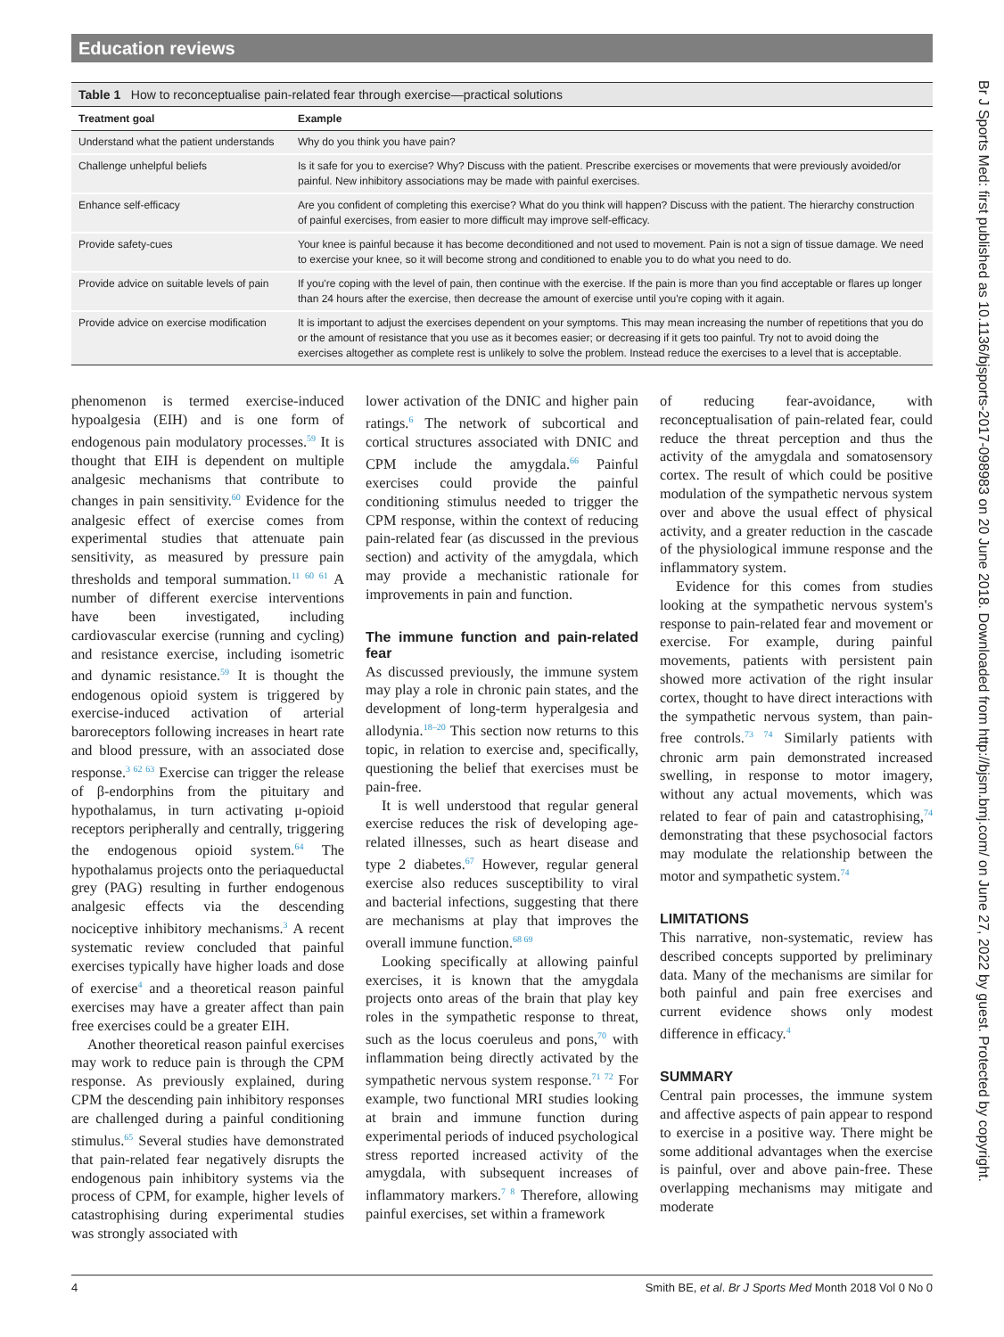Education reviews
Table 1 How to reconceptualise pain-related fear through exercise—practical solutions
| Treatment goal | Example |
| --- | --- |
| Understand what the patient understands | Why do you think you have pain? |
| Challenge unhelpful beliefs | Is it safe for you to exercise? Why? Discuss with the patient. Prescribe exercises or movements that were previously avoided/or painful. New inhibitory associations may be made with painful exercises. |
| Enhance self-efficacy | Are you confident of completing this exercise? What do you think will happen? Discuss with the patient. The hierarchy construction of painful exercises, from easier to more difficult may improve self-efficacy. |
| Provide safety-cues | Your knee is painful because it has become deconditioned and not used to movement. Pain is not a sign of tissue damage. We need to exercise your knee, so it will become strong and conditioned to enable you to do what you need to do. |
| Provide advice on suitable levels of pain | If you're coping with the level of pain, then continue with the exercise. If the pain is more than you find acceptable or flares up longer than 24 hours after the exercise, then decrease the amount of exercise until you're coping with it again. |
| Provide advice on exercise modification | It is important to adjust the exercises dependent on your symptoms. This may mean increasing the number of repetitions that you do or the amount of resistance that you use as it becomes easier; or decreasing if it gets too painful. Try not to avoid doing the exercises altogether as complete rest is unlikely to solve the problem. Instead reduce the exercises to a level that is acceptable. |
phenomenon is termed exercise-induced hypoalgesia (EIH) and is one form of endogenous pain modulatory processes.<sup>59</sup> It is thought that EIH is dependent on multiple analgesic mechanisms that contribute to changes in pain sensitivity.<sup>60</sup> Evidence for the analgesic effect of exercise comes from experimental studies that attenuate pain sensitivity, as measured by pressure pain thresholds and temporal summation.<sup>11 60 61</sup> A number of different exercise interventions have been investigated, including cardiovascular exercise (running and cycling) and resistance exercise, including isometric and dynamic resistance.<sup>59</sup> It is thought the endogenous opioid system is triggered by exercise-induced activation of arterial baroreceptors following increases in heart rate and blood pressure, with an associated dose response.<sup>3 62 63</sup> Exercise can trigger the release of β-endorphins from the pituitary and hypothalamus, in turn activating μ-opioid receptors peripherally and centrally, triggering the endogenous opioid system.<sup>64</sup> The hypothalamus projects onto the periaqueductal grey (PAG) resulting in further endogenous analgesic effects via the descending nociceptive inhibitory mechanisms.<sup>3</sup> A recent systematic review concluded that painful exercises typically have higher loads and dose of exercise<sup>4</sup> and a theoretical reason painful exercises may have a greater affect than pain free exercises could be a greater EIH.
Another theoretical reason painful exercises may work to reduce pain is through the CPM response. As previously explained, during CPM the descending pain inhibitory responses are challenged during a painful conditioning stimulus.<sup>65</sup> Several studies have demonstrated that pain-related fear negatively disrupts the endogenous pain inhibitory systems via the process of CPM, for example, higher levels of catastrophising during experimental studies was strongly associated with
lower activation of the DNIC and higher pain ratings.<sup>6</sup> The network of subcortical and cortical structures associated with DNIC and CPM include the amygdala.<sup>66</sup> Painful exercises could provide the painful conditioning stimulus needed to trigger the CPM response, within the context of reducing pain-related fear (as discussed in the previous section) and activity of the amygdala, which may provide a mechanistic rationale for improvements in pain and function.
The immune function and pain-related fear
As discussed previously, the immune system may play a role in chronic pain states, and the development of long-term hyperalgesia and allodynia.<sup>18–20</sup> This section now returns to this topic, in relation to exercise and, specifically, questioning the belief that exercises must be pain-free.
It is well understood that regular general exercise reduces the risk of developing age-related illnesses, such as heart disease and type 2 diabetes.<sup>67</sup> However, regular general exercise also reduces susceptibility to viral and bacterial infections, suggesting that there are mechanisms at play that improves the overall immune function.<sup>68 69</sup>
Looking specifically at allowing painful exercises, it is known that the amygdala projects onto areas of the brain that play key roles in the sympathetic response to threat, such as the locus coeruleus and pons,<sup>70</sup> with inflammation being directly activated by the sympathetic nervous system response.<sup>71 72</sup> For example, two functional MRI studies looking at brain and immune function during experimental periods of induced psychological stress reported increased activity of the amygdala, with subsequent increases of inflammatory markers.<sup>7 8</sup> Therefore, allowing painful exercises, set within a framework
of reducing fear-avoidance, with reconceptualisation of pain-related fear, could reduce the threat perception and thus the activity of the amygdala and somatosensory cortex. The result of which could be positive modulation of the sympathetic nervous system over and above the usual effect of physical activity, and a greater reduction in the cascade of the physiological immune response and the inflammatory system.
Evidence for this comes from studies looking at the sympathetic nervous system's response to pain-related fear and movement or exercise. For example, during painful movements, patients with persistent pain showed more activation of the right insular cortex, thought to have direct interactions with the sympathetic nervous system, than pain-free controls.<sup>73 74</sup> Similarly patients with chronic arm pain demonstrated increased swelling, in response to motor imagery, without any actual movements, which was related to fear of pain and catastrophising,<sup>74</sup> demonstrating that these psychosocial factors may modulate the relationship between the motor and sympathetic system.<sup>74</sup>
LIMITATIONS
This narrative, non-systematic, review has described concepts supported by preliminary data. Many of the mechanisms are similar for both painful and pain free exercises and current evidence shows only modest difference in efficacy.<sup>4</sup>
SUMMARY
Central pain processes, the immune system and affective aspects of pain appear to respond to exercise in a positive way. There might be some additional advantages when the exercise is painful, over and above pain-free. These overlapping mechanisms may mitigate and moderate
Br J Sports Med: first published as 10.1136/bjsports-2017-098983 on 20 June 2018. Downloaded from http://bjsm.bmj.com/ on June 27, 2022 by guest. Protected by copyright.
4 Smith BE, et al. Br J Sports Med Month 2018 Vol 0 No 0